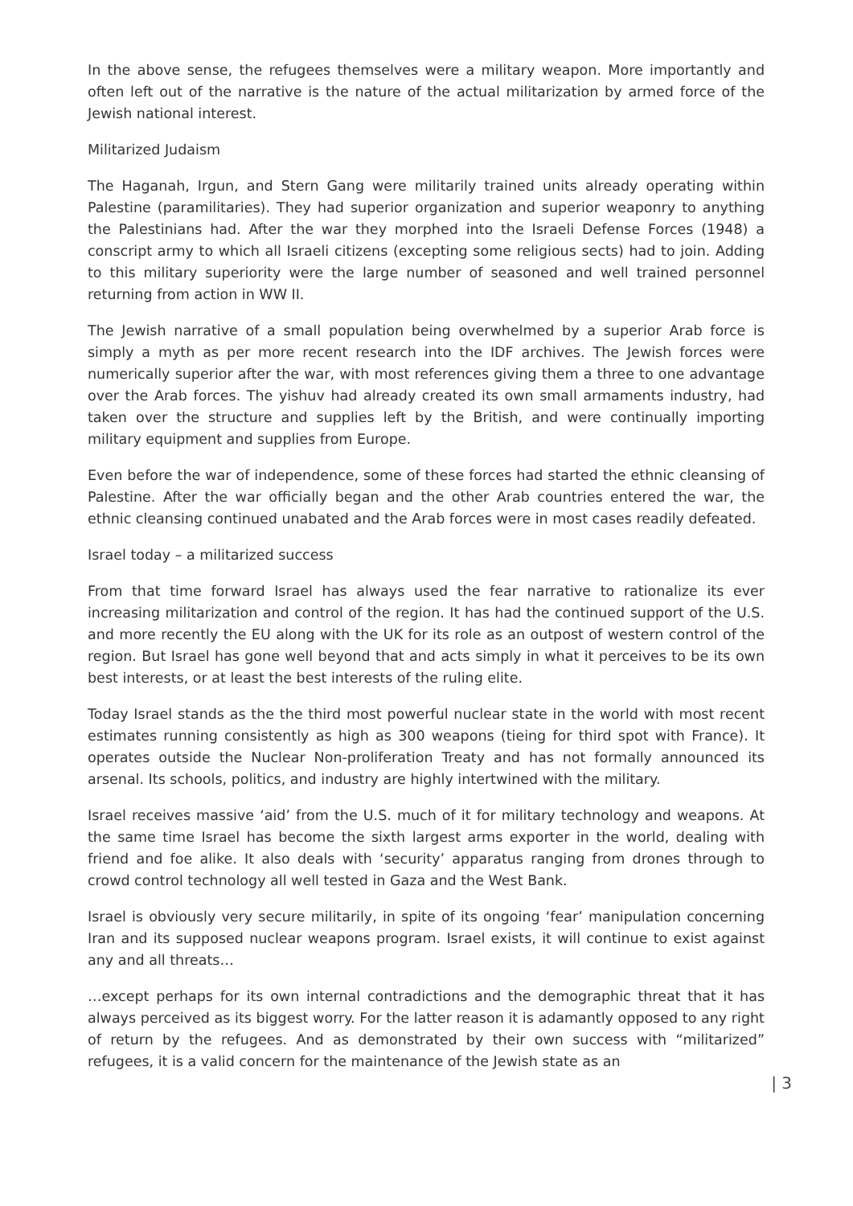In the above sense, the refugees themselves were a military weapon. More importantly and often left out of the narrative is the nature of the actual militarization by armed force of the Jewish national interest.
Militarized Judaism
The Haganah, Irgun, and Stern Gang were militarily trained units already operating within Palestine (paramilitaries). They had superior organization and superior weaponry to anything the Palestinians had. After the war they morphed into the Israeli Defense Forces (1948) a conscript army to which all Israeli citizens (excepting some religious sects) had to join. Adding to this military superiority were the large number of seasoned and well trained personnel returning from action in WW II.
The Jewish narrative of a small population being overwhelmed by a superior Arab force is simply a myth as per more recent research into the IDF archives. The Jewish forces were numerically superior after the war, with most references giving them a three to one advantage over the Arab forces. The yishuv had already created its own small armaments industry, had taken over the structure and supplies left by the British, and were continually importing military equipment and supplies from Europe.
Even before the war of independence, some of these forces had started the ethnic cleansing of Palestine. After the war officially began and the other Arab countries entered the war, the ethnic cleansing continued unabated and the Arab forces were in most cases readily defeated.
Israel today – a militarized success
From that time forward Israel has always used the fear narrative to rationalize its ever increasing militarization and control of the region. It has had the continued support of the U.S. and more recently the EU along with the UK for its role as an outpost of western control of the region. But Israel has gone well beyond that and acts simply in what it perceives to be its own best interests, or at least the best interests of the ruling elite.
Today Israel stands as the the third most powerful nuclear state in the world with most recent estimates running consistently as high as 300 weapons (tieing for third spot with France). It operates outside the Nuclear Non-proliferation Treaty and has not formally announced its arsenal. Its schools, politics, and industry are highly intertwined with the military.
Israel receives massive ‘aid’ from the U.S. much of it for military technology and weapons. At the same time Israel has become the sixth largest arms exporter in the world, dealing with friend and foe alike. It also deals with ‘security’ apparatus ranging from drones through to crowd control technology all well tested in Gaza and the West Bank.
Israel is obviously very secure militarily, in spite of its ongoing ‘fear’ manipulation concerning Iran and its supposed nuclear weapons program. Israel exists, it will continue to exist against any and all threats…
…except perhaps for its own internal contradictions and the demographic threat that it has always perceived as its biggest worry. For the latter reason it is adamantly opposed to any right of return by the refugees. And as demonstrated by their own success with “militarized” refugees, it is a valid concern for the maintenance of the Jewish state as an
| 3